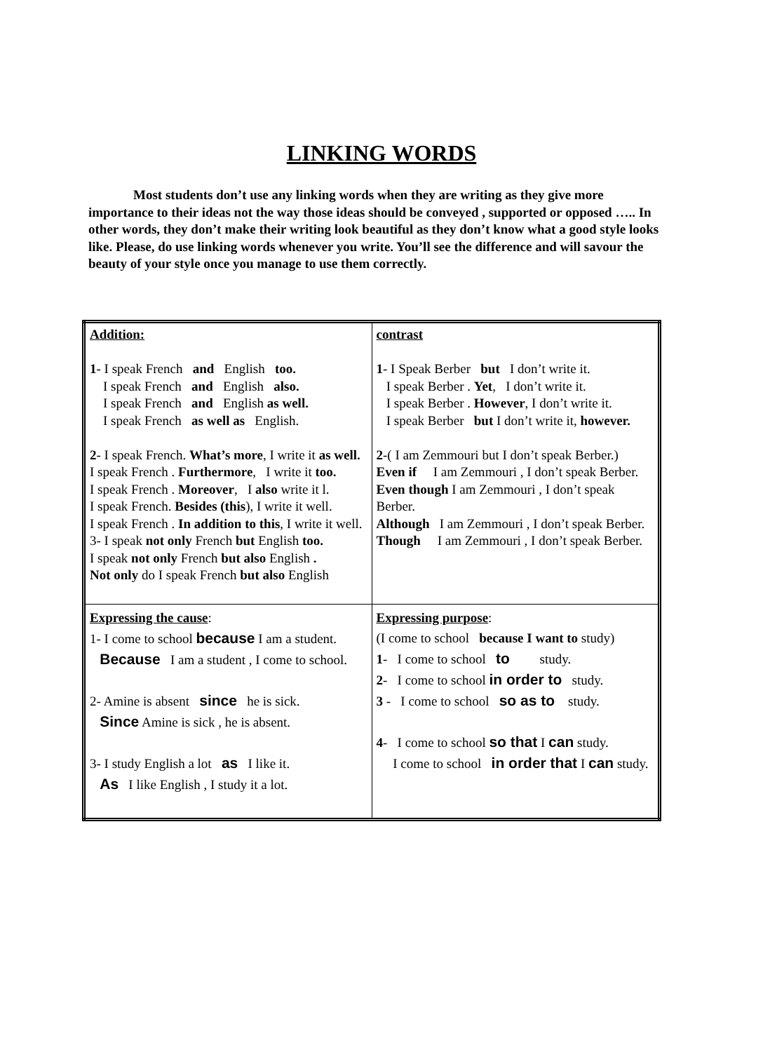LINKING WORDS
Most students don’t use any linking words when they are writing as they give more importance to their ideas not the way those ideas should be conveyed , supported or opposed ….. In other words, they don’t make their writing look beautiful as they don’t know what a good style looks like. Please, do use linking words whenever you write. You’ll see the difference and will savour the beauty of your style once you manage to use them correctly.
| Addition: 1 - I speak French and English too. I speak French and English also. I speak French and English as well. I speak French as well as English. 2 - I speak French. What’s more , I write it as well. I speak French . Furthermore , I write it too. I speak French . Moreover , I also write it l. I speak French. Besides (this ), I write it well. I speak French . In addition to this , I write it well. 3- I speak not only French but English too. I speak not only French but also English . Not only do I speak French but also English | contrast 1 - I Speak Berber but I don’t write it. I speak Berber . Yet , I don’t write it. I speak Berber . However , I don’t write it. I speak Berber but I don’t write it, however. 2 -( I am Zemmouri but I don’t speak Berber.) Even if I am Zemmouri , I don’t speak Berber. Even though I am Zemmouri , I don’t speak Berber. Although I am Zemmouri , I don’t speak Berber. Though I am Zemmouri , I don’t speak Berber. |
| Expressing the cause : 1- I come to school because I am a student. Because I am a student , I come to school. 2- Amine is absent since he is sick. Since Amine is sick , he is absent. 3- I study English a lot as I like it. As I like English , I study it a lot. | Expressing purpose : (I come to school because I want to study) 1 - I come to school to study. 2 - I come to school in order to study. 3 - I come to school so as to study. 4 - I come to school so that I can study. I come to school in order that I can study. |